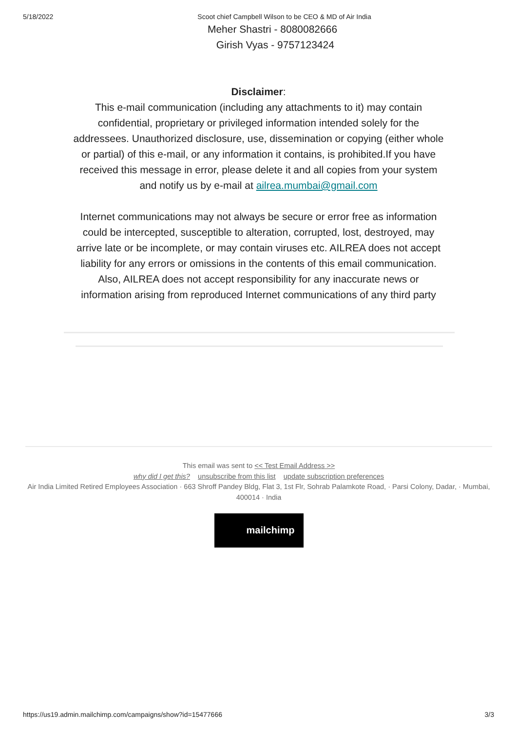5/18/2022 Scoot chief Campbell Wilson to be CEO & MD of Air India
Meher Shastri - 8080082666
Girish Vyas - 9757123424
Disclaimer:
This e-mail communication (including any attachments to it) may contain confidential, proprietary or privileged information intended solely for the addressees. Unauthorized disclosure, use, dissemination or copying (either whole or partial) of this e-mail, or any information it contains, is prohibited.If you have received this message in error, please delete it and all copies from your system and notify us by e-mail at ailrea.mumbai@gmail.com
Internet communications may not always be secure or error free as information could be intercepted, susceptible to alteration, corrupted, lost, destroyed, may arrive late or be incomplete, or may contain viruses etc. AILREA does not accept liability for any errors or omissions in the contents of this email communication. Also, AILREA does not accept responsibility for any inaccurate news or information arising from reproduced Internet communications of any third party
This email was sent to << Test Email Address >>
why did I get this? unsubscribe from this list update subscription preferences
Air India Limited Retired Employees Association · 663 Shroff Pandey Bldg, Flat 3, 1st Flr, Sohrab Palamkote Road, · Parsi Colony, Dadar, · Mumbai, 400014 · India
mailchimp
https://us19.admin.mailchimp.com/campaigns/show?id=15477666 3/3